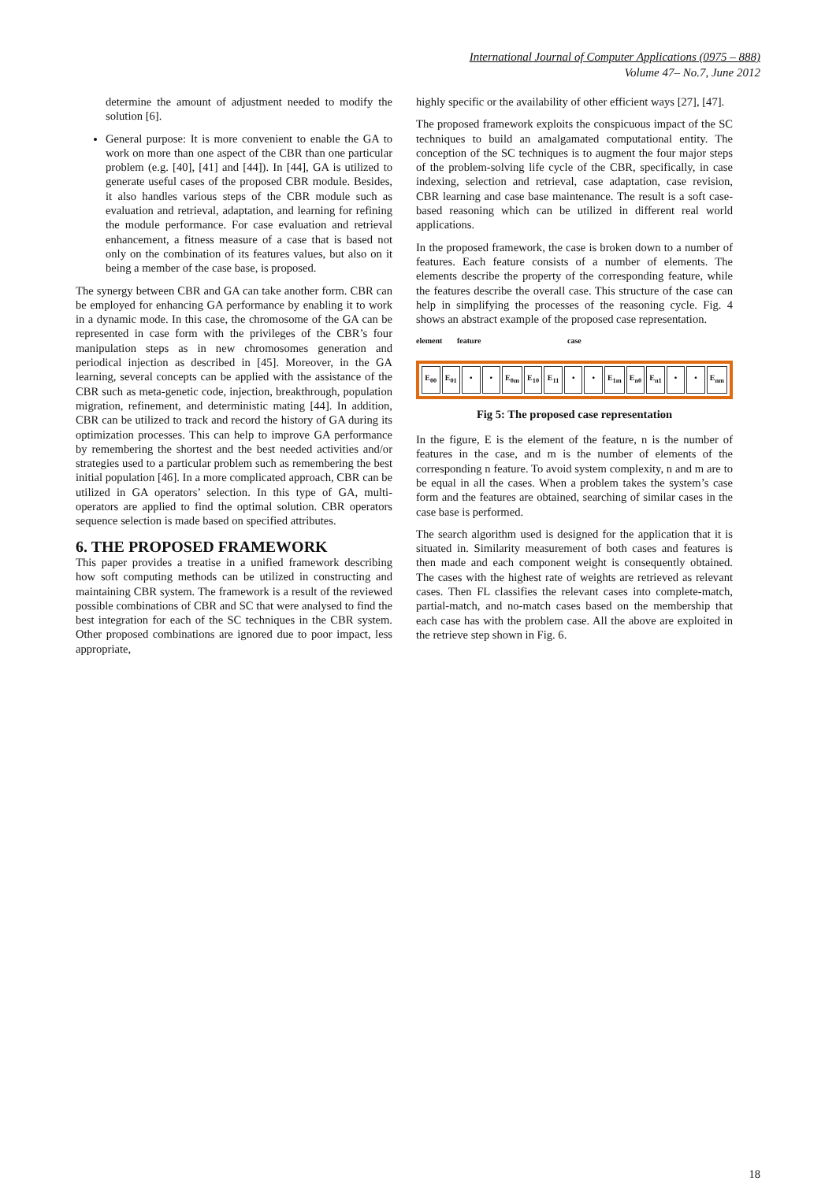International Journal of Computer Applications (0975 – 888)
Volume 47– No.7, June 2012
determine the amount of adjustment needed to modify the solution [6].
General purpose: It is more convenient to enable the GA to work on more than one aspect of the CBR than one particular problem (e.g. [40], [41] and [44]). In [44], GA is utilized to generate useful cases of the proposed CBR module. Besides, it also handles various steps of the CBR module such as evaluation and retrieval, adaptation, and learning for refining the module performance. For case evaluation and retrieval enhancement, a fitness measure of a case that is based not only on the combination of its features values, but also on it being a member of the case base, is proposed.
The synergy between CBR and GA can take another form. CBR can be employed for enhancing GA performance by enabling it to work in a dynamic mode. In this case, the chromosome of the GA can be represented in case form with the privileges of the CBR’s four manipulation steps as in new chromosomes generation and periodical injection as described in [45]. Moreover, in the GA learning, several concepts can be applied with the assistance of the CBR such as meta-genetic code, injection, breakthrough, population migration, refinement, and deterministic mating [44]. In addition, CBR can be utilized to track and record the history of GA during its optimization processes. This can help to improve GA performance by remembering the shortest and the best needed activities and/or strategies used to a particular problem such as remembering the best initial population [46]. In a more complicated approach, CBR can be utilized in GA operators’ selection. In this type of GA, multi-operators are applied to find the optimal solution. CBR operators sequence selection is made based on specified attributes.
6. THE PROPOSED FRAMEWORK
This paper provides a treatise in a unified framework describing how soft computing methods can be utilized in constructing and maintaining CBR system. The framework is a result of the reviewed possible combinations of CBR and SC that were analysed to find the best integration for each of the SC techniques in the CBR system. Other proposed combinations are ignored due to poor impact, less appropriate,
highly specific or the availability of other efficient ways [27], [47].
The proposed framework exploits the conspicuous impact of the SC techniques to build an amalgamated computational entity. The conception of the SC techniques is to augment the four major steps of the problem-solving life cycle of the CBR, specifically, in case indexing, selection and retrieval, case adaptation, case revision, CBR learning and case base maintenance. The result is a soft case-based reasoning which can be utilized in different real world applications.
In the proposed framework, the case is broken down to a number of features. Each feature consists of a number of elements. The elements describe the property of the corresponding feature, while the features describe the overall case. This structure of the case can help in simplifying the processes of the reasoning cycle. Fig. 4 shows an abstract example of the proposed case representation.
element feature case
E<sub>00</sub> E<sub>01</sub> • • E<sub>0m</sub> E<sub>10</sub> E<sub>11</sub> • • E<sub>1m</sub> E<sub>n0</sub> E<sub>n1</sub> • • E<sub>nm</sub>
Fig 5: The proposed case representation
In the figure, E is the element of the feature, n is the number of features in the case, and m is the number of elements of the corresponding n feature. To avoid system complexity, n and m are to be equal in all the cases. When a problem takes the system’s case form and the features are obtained, searching of similar cases in the case base is performed.
The search algorithm used is designed for the application that it is situated in. Similarity measurement of both cases and features is then made and each component weight is consequently obtained. The cases with the highest rate of weights are retrieved as relevant cases. Then FL classifies the relevant cases into complete-match, partial-match, and no-match cases based on the membership that each case has with the problem case. All the above are exploited in the retrieve step shown in Fig. 6.
18